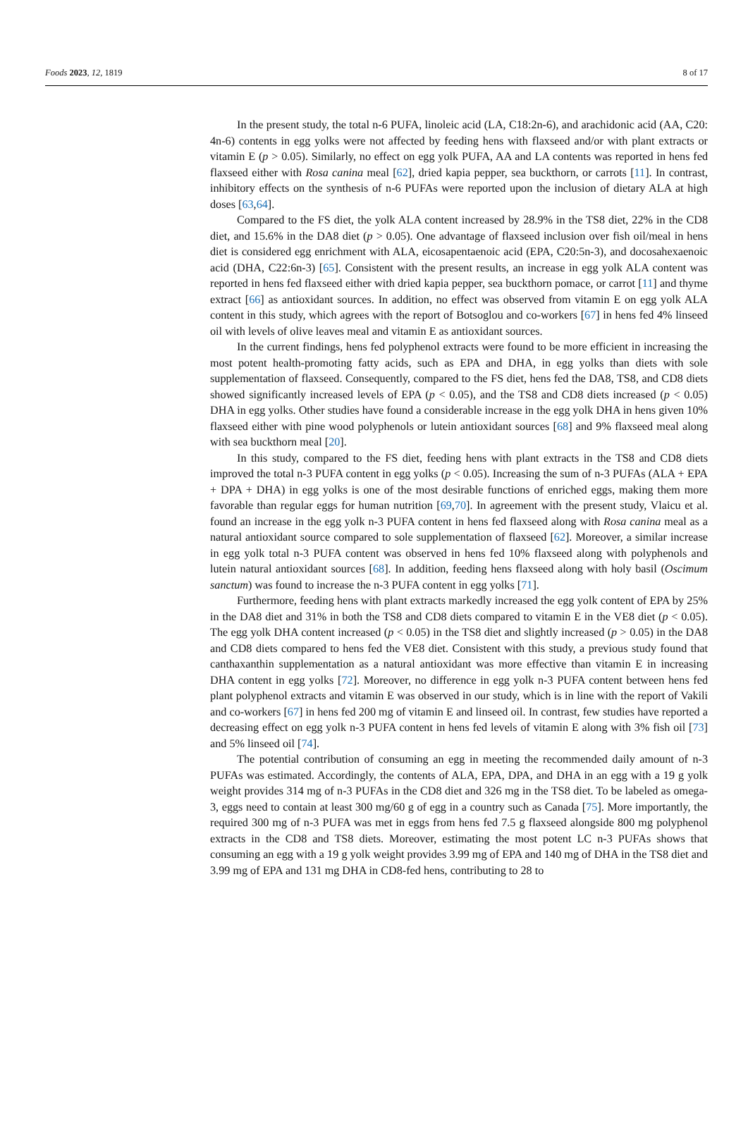Foods 2023, 12, 1819 8 of 17
In the present study, the total n-6 PUFA, linoleic acid (LA, C18:2n-6), and arachidonic acid (AA, C20: 4n-6) contents in egg yolks were not affected by feeding hens with flaxseed and/or with plant extracts or vitamin E (p > 0.05). Similarly, no effect on egg yolk PUFA, AA and LA contents was reported in hens fed flaxseed either with Rosa canina meal [62], dried kapia pepper, sea buckthorn, or carrots [11]. In contrast, inhibitory effects on the synthesis of n-6 PUFAs were reported upon the inclusion of dietary ALA at high doses [63,64].
Compared to the FS diet, the yolk ALA content increased by 28.9% in the TS8 diet, 22% in the CD8 diet, and 15.6% in the DA8 diet (p > 0.05). One advantage of flaxseed inclusion over fish oil/meal in hens diet is considered egg enrichment with ALA, eicosapentaenoic acid (EPA, C20:5n-3), and docosahexaenoic acid (DHA, C22:6n-3) [65]. Consistent with the present results, an increase in egg yolk ALA content was reported in hens fed flaxseed either with dried kapia pepper, sea buckthorn pomace, or carrot [11] and thyme extract [66] as antioxidant sources. In addition, no effect was observed from vitamin E on egg yolk ALA content in this study, which agrees with the report of Botsoglou and co-workers [67] in hens fed 4% linseed oil with levels of olive leaves meal and vitamin E as antioxidant sources.
In the current findings, hens fed polyphenol extracts were found to be more efficient in increasing the most potent health-promoting fatty acids, such as EPA and DHA, in egg yolks than diets with sole supplementation of flaxseed. Consequently, compared to the FS diet, hens fed the DA8, TS8, and CD8 diets showed significantly increased levels of EPA (p < 0.05), and the TS8 and CD8 diets increased (p < 0.05) DHA in egg yolks. Other studies have found a considerable increase in the egg yolk DHA in hens given 10% flaxseed either with pine wood polyphenols or lutein antioxidant sources [68] and 9% flaxseed meal along with sea buckthorn meal [20].
In this study, compared to the FS diet, feeding hens with plant extracts in the TS8 and CD8 diets improved the total n-3 PUFA content in egg yolks (p < 0.05). Increasing the sum of n-3 PUFAs (ALA + EPA + DPA + DHA) in egg yolks is one of the most desirable functions of enriched eggs, making them more favorable than regular eggs for human nutrition [69,70]. In agreement with the present study, Vlaicu et al. found an increase in the egg yolk n-3 PUFA content in hens fed flaxseed along with Rosa canina meal as a natural antioxidant source compared to sole supplementation of flaxseed [62]. Moreover, a similar increase in egg yolk total n-3 PUFA content was observed in hens fed 10% flaxseed along with polyphenols and lutein natural antioxidant sources [68]. In addition, feeding hens flaxseed along with holy basil (Oscimum sanctum) was found to increase the n-3 PUFA content in egg yolks [71].
Furthermore, feeding hens with plant extracts markedly increased the egg yolk content of EPA by 25% in the DA8 diet and 31% in both the TS8 and CD8 diets compared to vitamin E in the VE8 diet (p < 0.05). The egg yolk DHA content increased (p < 0.05) in the TS8 diet and slightly increased (p > 0.05) in the DA8 and CD8 diets compared to hens fed the VE8 diet. Consistent with this study, a previous study found that canthaxanthin supplementation as a natural antioxidant was more effective than vitamin E in increasing DHA content in egg yolks [72]. Moreover, no difference in egg yolk n-3 PUFA content between hens fed plant polyphenol extracts and vitamin E was observed in our study, which is in line with the report of Vakili and co-workers [67] in hens fed 200 mg of vitamin E and linseed oil. In contrast, few studies have reported a decreasing effect on egg yolk n-3 PUFA content in hens fed levels of vitamin E along with 3% fish oil [73] and 5% linseed oil [74].
The potential contribution of consuming an egg in meeting the recommended daily amount of n-3 PUFAs was estimated. Accordingly, the contents of ALA, EPA, DPA, and DHA in an egg with a 19 g yolk weight provides 314 mg of n-3 PUFAs in the CD8 diet and 326 mg in the TS8 diet. To be labeled as omega-3, eggs need to contain at least 300 mg/60 g of egg in a country such as Canada [75]. More importantly, the required 300 mg of n-3 PUFA was met in eggs from hens fed 7.5 g flaxseed alongside 800 mg polyphenol extracts in the CD8 and TS8 diets. Moreover, estimating the most potent LC n-3 PUFAs shows that consuming an egg with a 19 g yolk weight provides 3.99 mg of EPA and 140 mg of DHA in the TS8 diet and 3.99 mg of EPA and 131 mg DHA in CD8-fed hens, contributing to 28 to